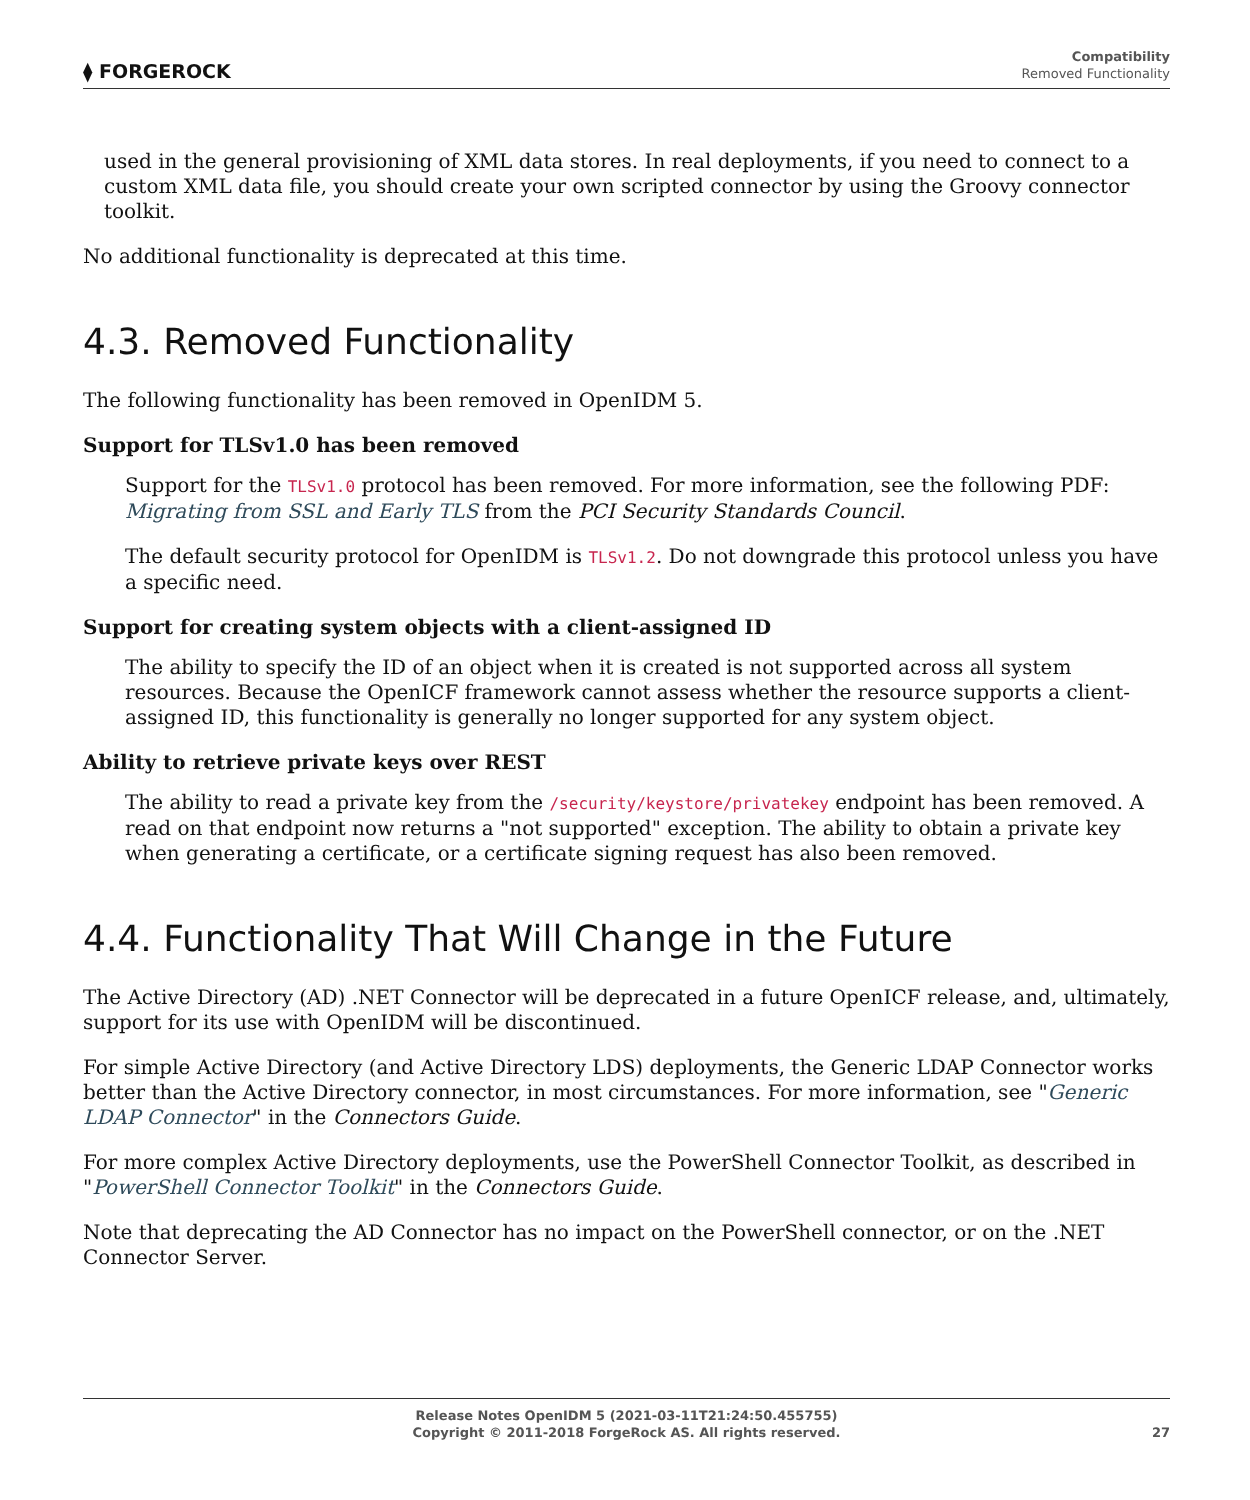⧫ FORGEROCK
Compatibility
Removed Functionality
used in the general provisioning of XML data stores. In real deployments, if you need to connect to a custom XML data file, you should create your own scripted connector by using the Groovy connector toolkit.
No additional functionality is deprecated at this time.
4.3. Removed Functionality
The following functionality has been removed in OpenIDM 5.
Support for TLSv1.0 has been removed
Support for the TLSv1.0 protocol has been removed. For more information, see the following PDF: Migrating from SSL and Early TLS from the PCI Security Standards Council.
The default security protocol for OpenIDM is TLSv1.2. Do not downgrade this protocol unless you have a specific need.
Support for creating system objects with a client-assigned ID
The ability to specify the ID of an object when it is created is not supported across all system resources. Because the OpenICF framework cannot assess whether the resource supports a client-assigned ID, this functionality is generally no longer supported for any system object.
Ability to retrieve private keys over REST
The ability to read a private key from the /security/keystore/privatekey endpoint has been removed. A read on that endpoint now returns a "not supported" exception. The ability to obtain a private key when generating a certificate, or a certificate signing request has also been removed.
4.4. Functionality That Will Change in the Future
The Active Directory (AD) .NET Connector will be deprecated in a future OpenICF release, and, ultimately, support for its use with OpenIDM will be discontinued.
For simple Active Directory (and Active Directory LDS) deployments, the Generic LDAP Connector works better than the Active Directory connector, in most circumstances. For more information, see "Generic LDAP Connector" in the Connectors Guide.
For more complex Active Directory deployments, use the PowerShell Connector Toolkit, as described in "PowerShell Connector Toolkit" in the Connectors Guide.
Note that deprecating the AD Connector has no impact on the PowerShell connector, or on the .NET Connector Server.
Release Notes OpenIDM 5 (2021-03-11T21:24:50.455755)
Copyright © 2011-2018 ForgeRock AS. All rights reserved.
27